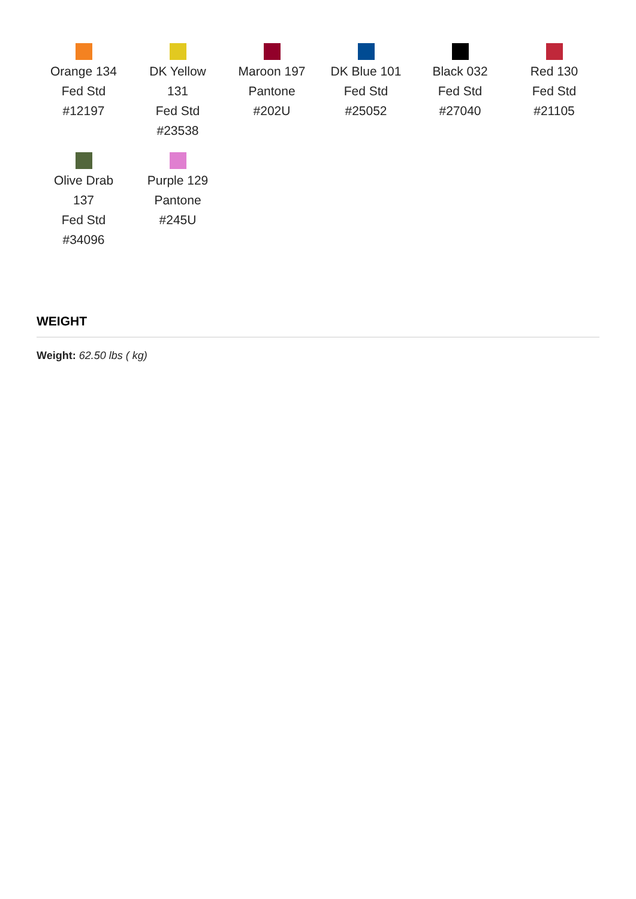Orange 134
Fed Std
#12197
DK Yellow
131
Fed Std
#23538
Maroon 197
Pantone
#202U
DK Blue 101
Fed Std
#25052
Black 032
Fed Std
#27040
Red 130
Fed Std
#21105
Olive Drab
137
Fed Std
#34096
Purple 129
Pantone
#245U
WEIGHT
Weight: 62.50 lbs ( kg)